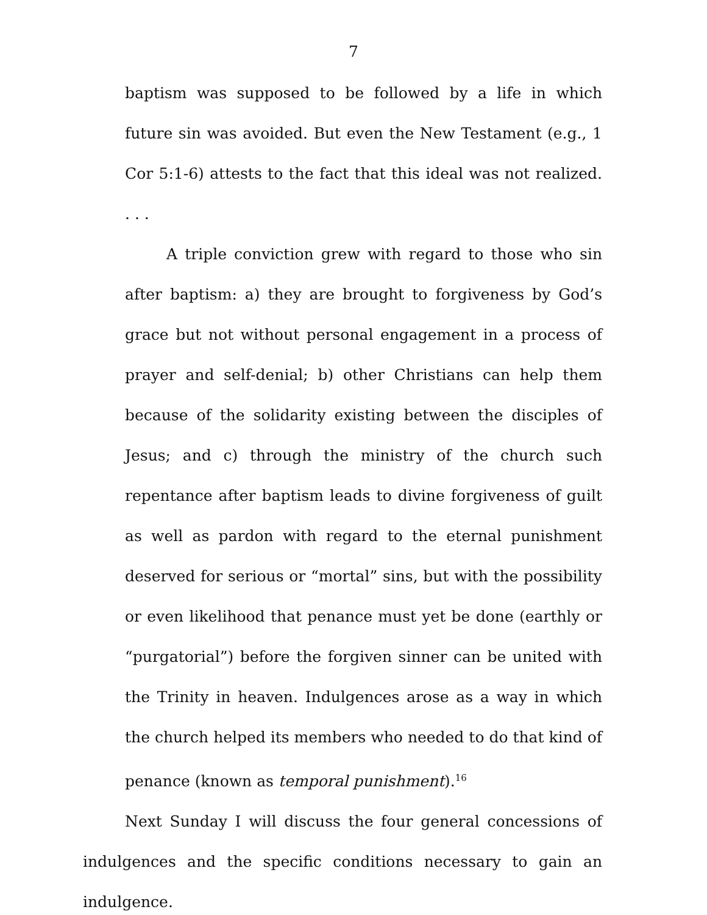7
baptism was supposed to be followed by a life in which future sin was avoided. But even the New Testament (e.g., 1 Cor 5:1-6) attests to the fact that this ideal was not realized. . . .
A triple conviction grew with regard to those who sin after baptism: a) they are brought to forgiveness by God’s grace but not without personal engagement in a process of prayer and self-denial; b) other Christians can help them because of the solidarity existing between the disciples of Jesus; and c) through the ministry of the church such repentance after baptism leads to divine forgiveness of guilt as well as pardon with regard to the eternal punishment deserved for serious or “mortal” sins, but with the possibility or even likelihood that penance must yet be done (earthly or “purgatorial”) before the forgiven sinner can be united with the Trinity in heaven. Indulgences arose as a way in which the church helped its members who needed to do that kind of penance (known as temporal punishment).<sup>16</sup>
Next Sunday I will discuss the four general concessions of indulgences and the specific conditions necessary to gain an indulgence.